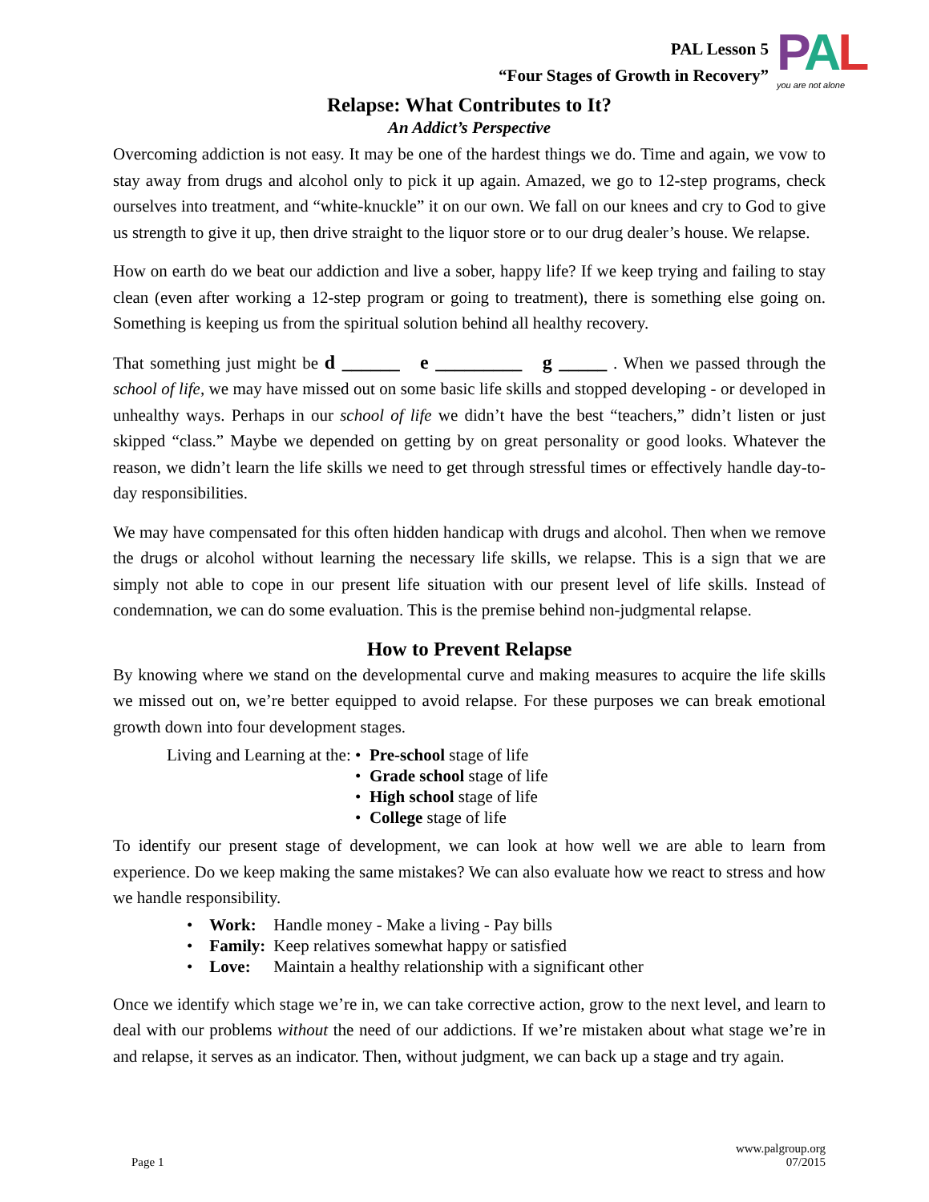PAL Lesson 5
“Four Stages of Growth in Recovery”
PAL
you are not alone
Relapse: What Contributes to It?
An Addict’s Perspective
Overcoming addiction is not easy. It may be one of the hardest things we do. Time and again, we vow to stay away from drugs and alcohol only to pick it up again. Amazed, we go to 12-step programs, check ourselves into treatment, and “white-knuckle” it on our own. We fall on our knees and cry to God to give us strength to give it up, then drive straight to the liquor store or to our drug dealer’s house. We relapse.
How on earth do we beat our addiction and live a sober, happy life? If we keep trying and failing to stay clean (even after working a 12-step program or going to treatment), there is something else going on. Something is keeping us from the spiritual solution behind all healthy recovery.
That something just might be d ______ e _________ g _____ . When we passed through the school of life, we may have missed out on some basic life skills and stopped developing - or developed in unhealthy ways. Perhaps in our school of life we didn’t have the best “teachers,” didn’t listen or just skipped “class.” Maybe we depended on getting by on great personality or good looks. Whatever the reason, we didn’t learn the life skills we need to get through stressful times or effectively handle day-to-day responsibilities.
We may have compensated for this often hidden handicap with drugs and alcohol. Then when we remove the drugs or alcohol without learning the necessary life skills, we relapse. This is a sign that we are simply not able to cope in our present life situation with our present level of life skills. Instead of condemnation, we can do some evaluation. This is the premise behind non-judgmental relapse.
How to Prevent Relapse
By knowing where we stand on the developmental curve and making measures to acquire the life skills we missed out on, we’re better equipped to avoid relapse. For these purposes we can break emotional growth down into four development stages.
Living and Learning at the: • Pre-school stage of life
• Grade school stage of life
• High school stage of life
• College stage of life
To identify our present stage of development, we can look at how well we are able to learn from experience. Do we keep making the same mistakes? We can also evaluate how we react to stress and how we handle responsibility.
| • Work: | Handle money - Make a living - Pay bills |
| • Family: | Keep relatives somewhat happy or satisfied |
| • Love: | Maintain a healthy relationship with a significant other |
Once we identify which stage we’re in, we can take corrective action, grow to the next level, and learn to deal with our problems without the need of our addictions. If we’re mistaken about what stage we’re in and relapse, it serves as an indicator. Then, without judgment, we can back up a stage and try again.
Page 1
www.palgroup.org
07/2015